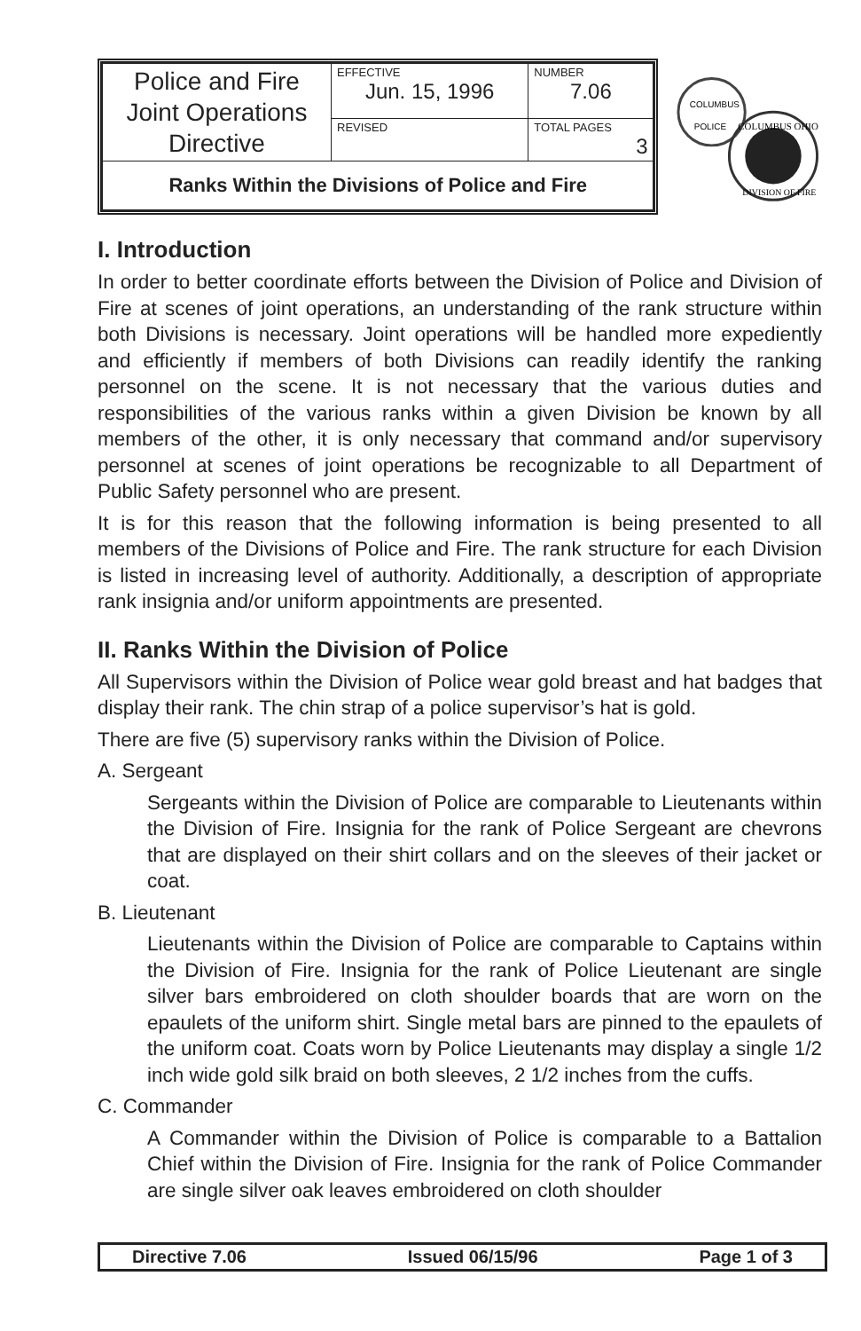| Police and Fire Joint Operations Directive | EFFECTIVE Jun. 15, 1996 | NUMBER 7.06 |
| | REVISED | TOTAL PAGES 3 |
| Ranks Within the Divisions of Police and Fire | | |
COLUMBUS
POLICE
COLUMBUS OHIO
DIVISION OF FIRE
I. Introduction
In order to better coordinate efforts between the Division of Police and Division of Fire at scenes of joint operations, an understanding of the rank structure within both Divisions is necessary. Joint operations will be handled more expediently and efficiently if members of both Divisions can readily identify the ranking personnel on the scene. It is not necessary that the various duties and responsibilities of the various ranks within a given Division be known by all members of the other, it is only necessary that command and/or supervisory personnel at scenes of joint operations be recognizable to all Department of Public Safety personnel who are present.
It is for this reason that the following information is being presented to all members of the Divisions of Police and Fire. The rank structure for each Division is listed in increasing level of authority. Additionally, a description of appropriate rank insignia and/or uniform appointments are presented.
II. Ranks Within the Division of Police
All Supervisors within the Division of Police wear gold breast and hat badges that display their rank. The chin strap of a police supervisor’s hat is gold.
There are five (5) supervisory ranks within the Division of Police.
A. Sergeant
Sergeants within the Division of Police are comparable to Lieutenants within the Division of Fire. Insignia for the rank of Police Sergeant are chevrons that are displayed on their shirt collars and on the sleeves of their jacket or coat.
B. Lieutenant
Lieutenants within the Division of Police are comparable to Captains within the Division of Fire. Insignia for the rank of Police Lieutenant are single silver bars embroidered on cloth shoulder boards that are worn on the epaulets of the uniform shirt. Single metal bars are pinned to the epaulets of the uniform coat. Coats worn by Police Lieutenants may display a single 1/2 inch wide gold silk braid on both sleeves, 2 1/2 inches from the cuffs.
C. Commander
A Commander within the Division of Police is comparable to a Battalion Chief within the Division of Fire. Insignia for the rank of Police Commander are single silver oak leaves embroidered on cloth shoulder
Directive 7.06 Issued 06/15/96 Page 1 of 3